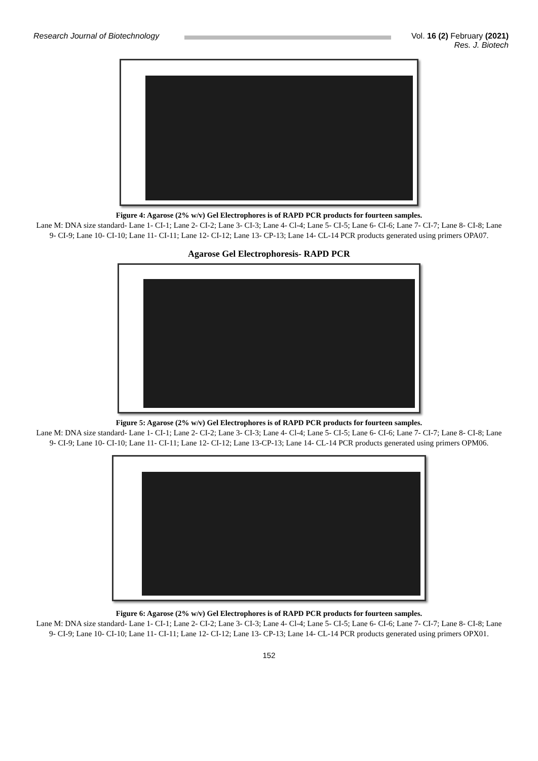Research Journal of Biotechnology
Vol. 16 (2) February (2021)
Res. J. Biotech
Figure 4: Agarose (2% w/v) Gel Electrophores is of RAPD PCR products for fourteen samples.
Lane M: DNA size standard- Lane 1- CI-1; Lane 2- CI-2; Lane 3- CI-3; Lane 4- Cl-4; Lane 5- CI-5; Lane 6- CI-6; Lane 7- CI-7; Lane 8- CI-8; Lane 9- CI-9; Lane 10- CI-10; Lane 11- CI-11; Lane 12- CI-12; Lane 13- CP-13; Lane 14- CL-14 PCR products generated using primers OPA07.
Agarose Gel Electrophoresis- RAPD PCR
Figure 5: Agarose (2% w/v) Gel Electrophores is of RAPD PCR products for fourteen samples.
Lane M: DNA size standard- Lane 1- CI-1; Lane 2- CI-2; Lane 3- CI-3; Lane 4- Cl-4; Lane 5- CI-5; Lane 6- CI-6; Lane 7- CI-7; Lane 8- CI-8; Lane 9- CI-9; Lane 10- CI-10; Lane 11- CI-11; Lane 12- CI-12; Lane 13-CP-13; Lane 14- CL-14 PCR products generated using primers OPM06.
Figure 6: Agarose (2% w/v) Gel Electrophores is of RAPD PCR products for fourteen samples.
Lane M: DNA size standard- Lane 1- CI-1; Lane 2- CI-2; Lane 3- CI-3; Lane 4- Cl-4; Lane 5- CI-5; Lane 6- CI-6; Lane 7- CI-7; Lane 8- CI-8; Lane 9- CI-9; Lane 10- CI-10; Lane 11- CI-11; Lane 12- CI-12; Lane 13- CP-13; Lane 14- CL-14 PCR products generated using primers OPX01.
152